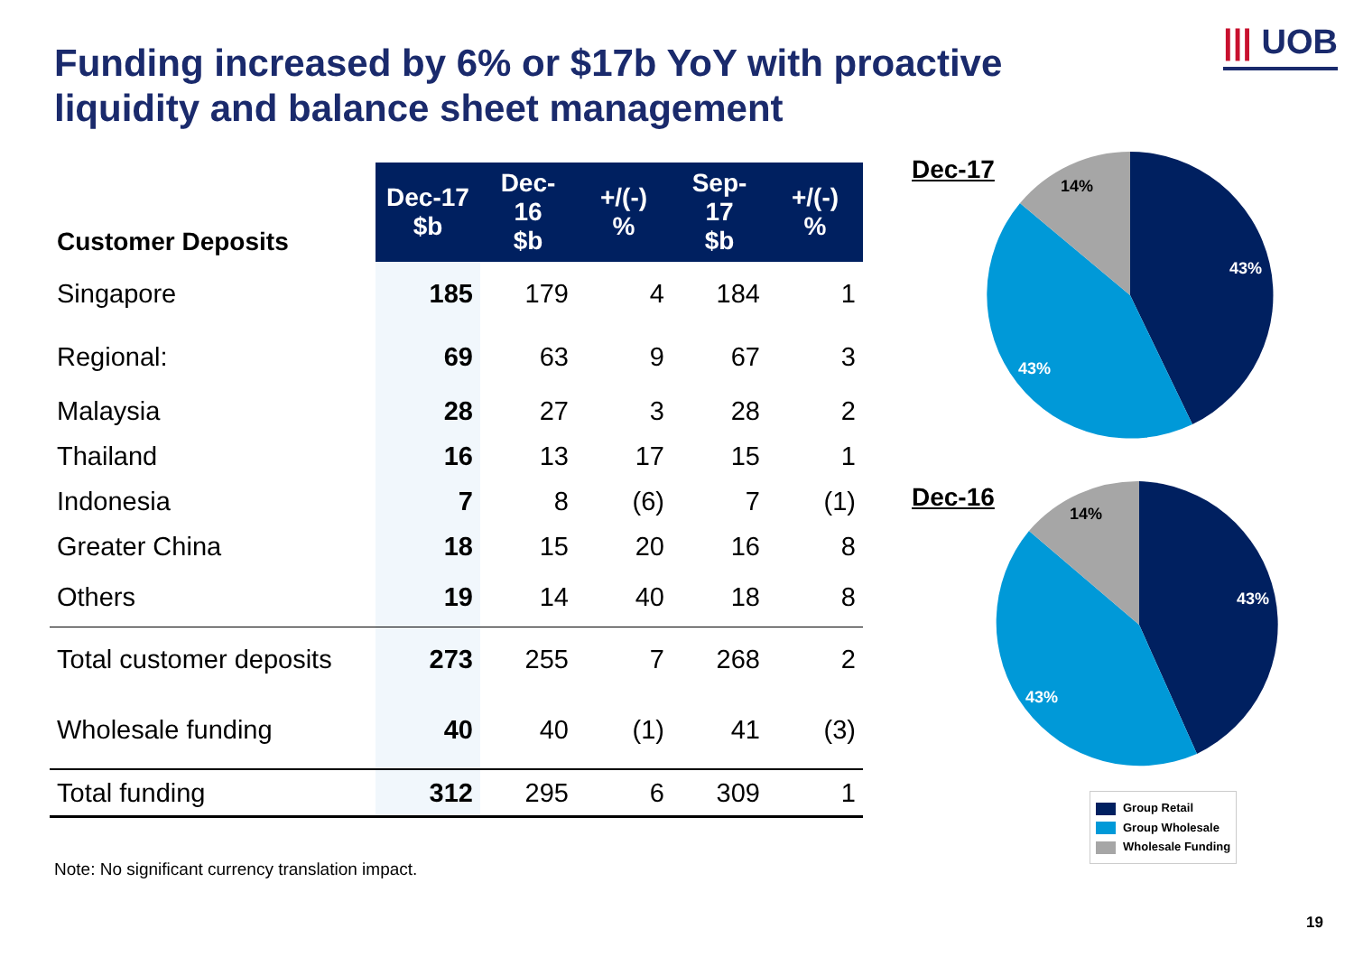Funding increased by 6% or $17b YoY with proactive liquidity and balance sheet management
||| UOB
| Customer Deposits | Dec-17 $b | Dec-16 $b | +/(-) % | Sep-17 $b | +/(-) % |
| --- | --- | --- | --- | --- | --- |
| Singapore | 185 | 179 | 4 | 184 | 1 |
| Regional: | 69 | 63 | 9 | 67 | 3 |
| Malaysia | 28 | 27 | 3 | 28 | 2 |
| Thailand | 16 | 13 | 17 | 15 | 1 |
| Indonesia | 7 | 8 | (6) | 7 | (1) |
| Greater China | 18 | 15 | 20 | 16 | 8 |
| Others | 19 | 14 | 40 | 18 | 8 |
| Total customer deposits | 273 | 255 | 7 | 268 | 2 |
| Wholesale funding | 40 | 40 | (1) | 41 | (3) |
| Total funding | 312 | 295 | 6 | 309 | 1 |
Dec-17
14%
43%
43%
Dec-16
14%
43%
43%
Group Retail
Group Wholesale
Wholesale Funding
Note: No significant currency translation impact.
19